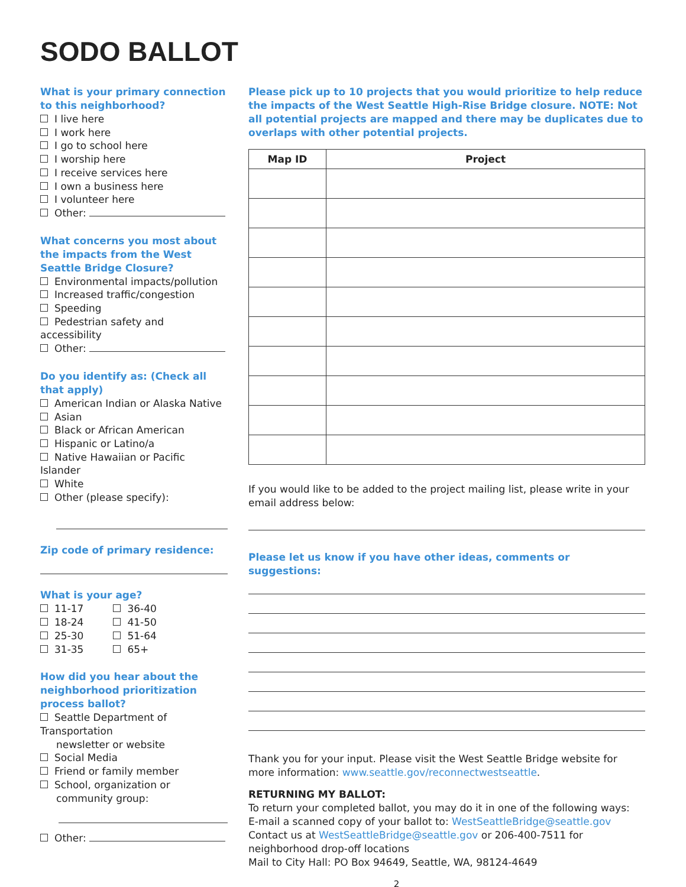SODO BALLOT
What is your primary connection to this neighborhood?
I live here
I work here
I go to school here
I worship here
I receive services here
I own a business here
I volunteer here
Other:
What concerns you most about
the impacts from the West Seattle Bridge Closure?
Environmental impacts/pollution
Increased traffic/congestion
Speeding
Pedestrian safety and accessibility
Other:
Do you identify as: (Check all that apply)
American Indian or Alaska Native
Asian
Black or African American
Hispanic or Latino/a
Native Hawaiian or Pacific Islander
White
Other (please specify):
Zip code of primary residence:
What is your age?
11-17
18-24
25-30
31-35
36-40
41-50
51-64
65+
How did you hear about the neighborhood prioritization process ballot?
Seattle Department of Transportation
newsletter or website
Social Media
Friend or family member
School, organization or
community group:
Other:
Please pick up to 10 projects that you would prioritize to help reduce the impacts of the West Seattle High-Rise Bridge closure. NOTE: Not all potential projects are mapped and there may be duplicates due to overlaps with other potential projects.
| Map ID | Project |
| --- | --- |
If you would like to be added to the project mailing list, please write in your email address below:
Please let us know if you have other ideas, comments or suggestions:
Thank you for your input. Please visit the West Seattle Bridge website for more information: www.seattle.gov/reconnectwestseattle.
RETURNING MY BALLOT:
To return your completed ballot, you may do it in one of the following ways:
E-mail a scanned copy of your ballot to: WestSeattleBridge@seattle.gov
Contact us at WestSeattleBridge@seattle.gov or 206-400-7511 for neighborhood drop-off locations
Mail to City Hall: PO Box 94649, Seattle, WA, 98124-4649
2